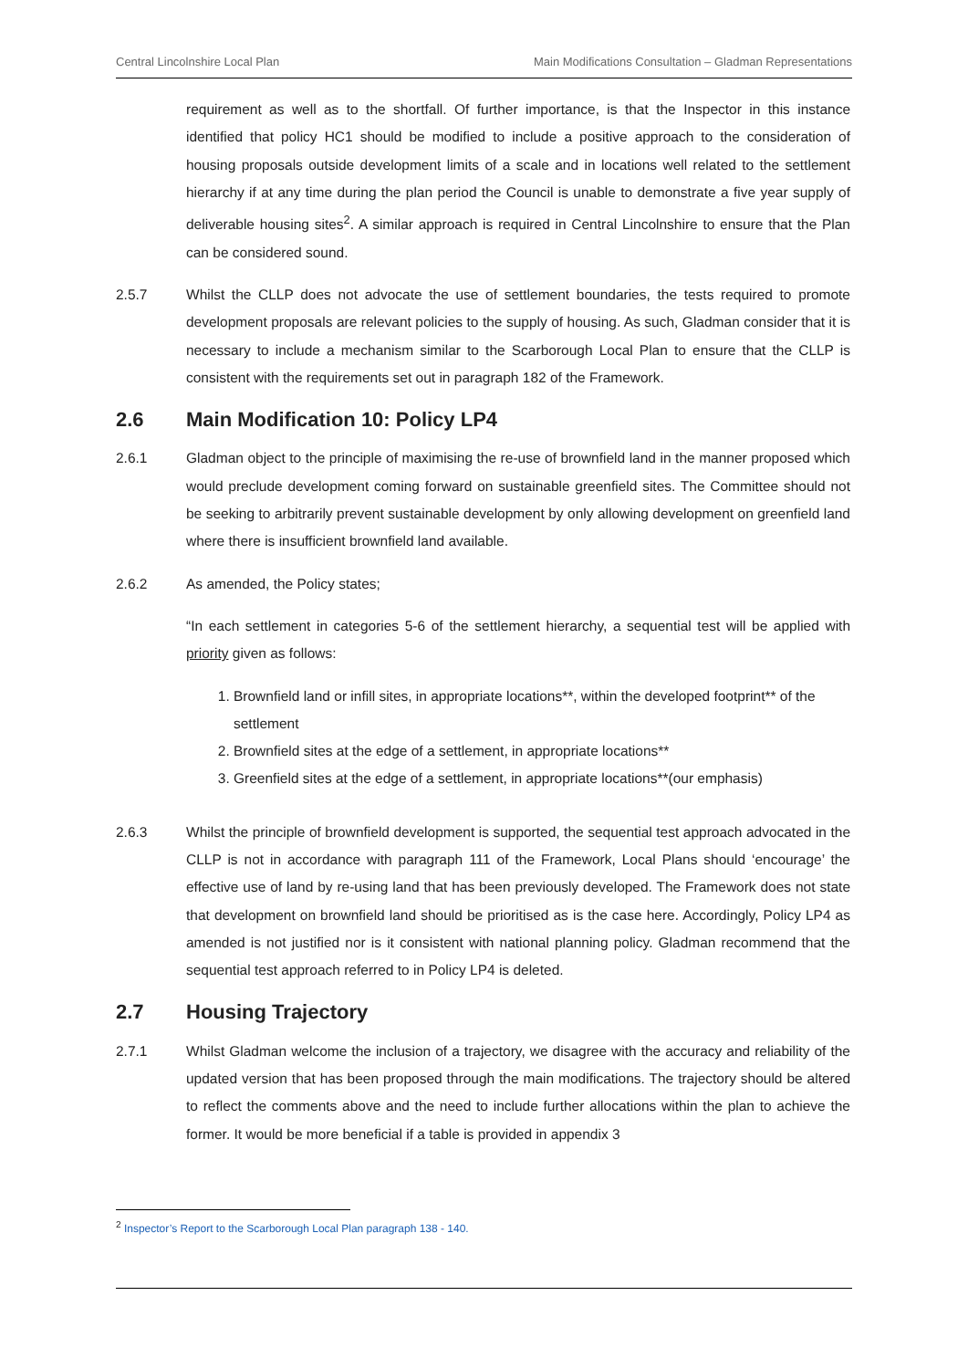Central Lincolnshire Local Plan Main Modifications Consultation – Gladman Representations
requirement as well as to the shortfall. Of further importance, is that the Inspector in this instance identified that policy HC1 should be modified to include a positive approach to the consideration of housing proposals outside development limits of a scale and in locations well related to the settlement hierarchy if at any time during the plan period the Council is unable to demonstrate a five year supply of deliverable housing sites<sup>2</sup>. A similar approach is required in Central Lincolnshire to ensure that the Plan can be considered sound.
2.5.7 Whilst the CLLP does not advocate the use of settlement boundaries, the tests required to promote development proposals are relevant policies to the supply of housing. As such, Gladman consider that it is necessary to include a mechanism similar to the Scarborough Local Plan to ensure that the CLLP is consistent with the requirements set out in paragraph 182 of the Framework.
2.6 Main Modification 10: Policy LP4
2.6.1 Gladman object to the principle of maximising the re-use of brownfield land in the manner proposed which would preclude development coming forward on sustainable greenfield sites. The Committee should not be seeking to arbitrarily prevent sustainable development by only allowing development on greenfield land where there is insufficient brownfield land available.
2.6.2 As amended, the Policy states;
“In each settlement in categories 5-6 of the settlement hierarchy, a sequential test will be applied with priority given as follows:
1. Brownfield land or infill sites, in appropriate locations**, within the developed footprint** of the settlement
2. Brownfield sites at the edge of a settlement, in appropriate locations**
3. Greenfield sites at the edge of a settlement, in appropriate locations**(our emphasis)
2.6.3 Whilst the principle of brownfield development is supported, the sequential test approach advocated in the CLLP is not in accordance with paragraph 111 of the Framework, Local Plans should ‘encourage’ the effective use of land by re-using land that has been previously developed. The Framework does not state that development on brownfield land should be prioritised as is the case here. Accordingly, Policy LP4 as amended is not justified nor is it consistent with national planning policy. Gladman recommend that the sequential test approach referred to in Policy LP4 is deleted.
2.7 Housing Trajectory
2.7.1 Whilst Gladman welcome the inclusion of a trajectory, we disagree with the accuracy and reliability of the updated version that has been proposed through the main modifications. The trajectory should be altered to reflect the comments above and the need to include further allocations within the plan to achieve the former. It would be more beneficial if a table is provided in appendix 3
<sup>2</sup> Inspector’s Report to the Scarborough Local Plan paragraph 138 - 140.